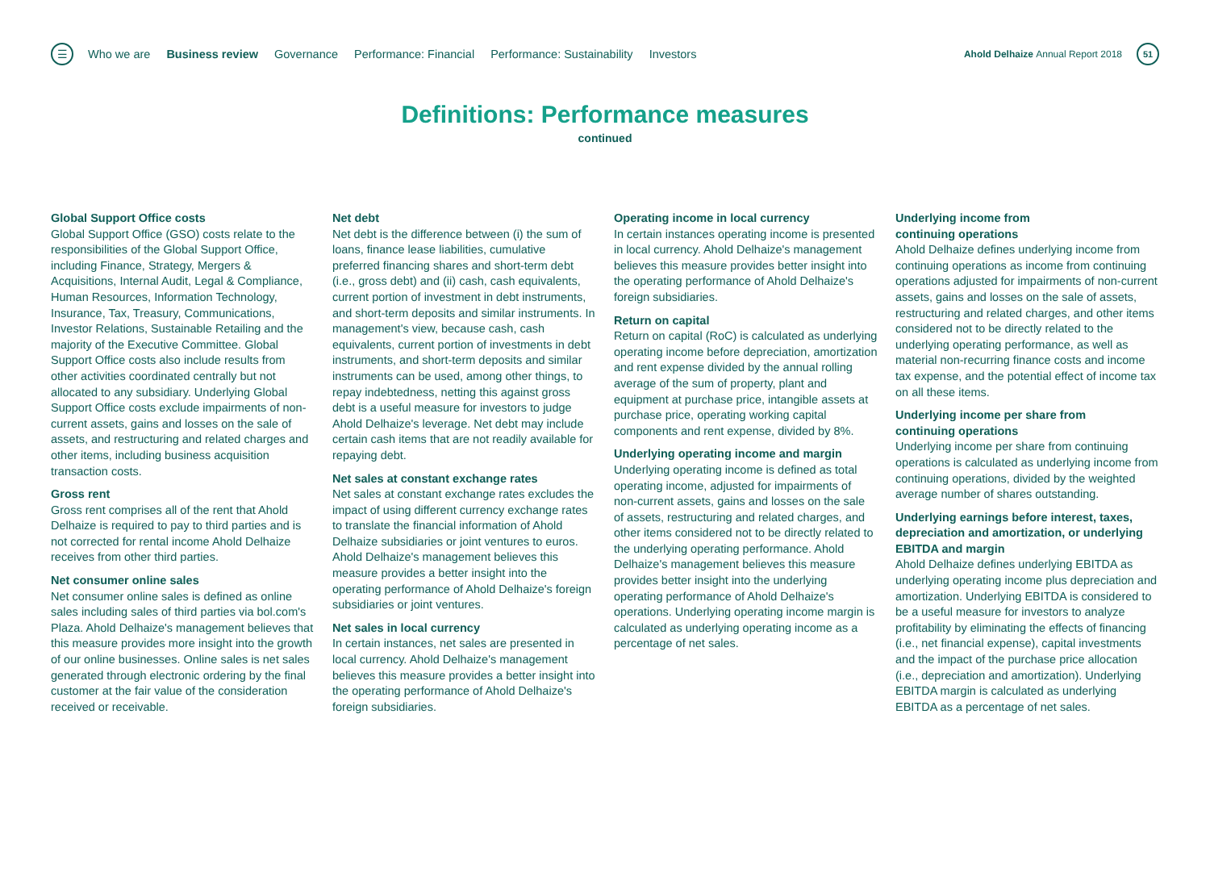☰
Who we are Business review Governance Performance: Financial Performance: Sustainability Investors
Ahold Delhaize Annual Report 2018
51
Definitions: Performance measures
continued
Global Support Office costs
Global Support Office (GSO) costs relate to the responsibilities of the Global Support Office, including Finance, Strategy, Mergers & Acquisitions, Internal Audit, Legal & Compliance, Human Resources, Information Technology, Insurance, Tax, Treasury, Communications, Investor Relations, Sustainable Retailing and the majority of the Executive Committee. Global Support Office costs also include results from other activities coordinated centrally but not allocated to any subsidiary. Underlying Global Support Office costs exclude impairments of non-current assets, gains and losses on the sale of assets, and restructuring and related charges and other items, including business acquisition transaction costs.
Gross rent
Gross rent comprises all of the rent that Ahold Delhaize is required to pay to third parties and is not corrected for rental income Ahold Delhaize receives from other third parties.
Net consumer online sales
Net consumer online sales is defined as online sales including sales of third parties via bol.com's Plaza. Ahold Delhaize's management believes that this measure provides more insight into the growth of our online businesses. Online sales is net sales generated through electronic ordering by the final customer at the fair value of the consideration received or receivable.
Net debt
Net debt is the difference between (i) the sum of loans, finance lease liabilities, cumulative preferred financing shares and short-term debt (i.e., gross debt) and (ii) cash, cash equivalents, current portion of investment in debt instruments, and short-term deposits and similar instruments. In management's view, because cash, cash equivalents, current portion of investments in debt instruments, and short-term deposits and similar instruments can be used, among other things, to repay indebtedness, netting this against gross debt is a useful measure for investors to judge Ahold Delhaize's leverage. Net debt may include certain cash items that are not readily available for repaying debt.
Net sales at constant exchange rates
Net sales at constant exchange rates excludes the impact of using different currency exchange rates to translate the financial information of Ahold Delhaize subsidiaries or joint ventures to euros. Ahold Delhaize's management believes this measure provides a better insight into the operating performance of Ahold Delhaize's foreign subsidiaries or joint ventures.
Net sales in local currency
In certain instances, net sales are presented in local currency. Ahold Delhaize's management believes this measure provides a better insight into the operating performance of Ahold Delhaize's foreign subsidiaries.
Operating income in local currency
In certain instances operating income is presented in local currency. Ahold Delhaize's management believes this measure provides better insight into the operating performance of Ahold Delhaize's foreign subsidiaries.
Return on capital
Return on capital (RoC) is calculated as underlying operating income before depreciation, amortization and rent expense divided by the annual rolling average of the sum of property, plant and equipment at purchase price, intangible assets at purchase price, operating working capital components and rent expense, divided by 8%.
Underlying operating income and margin
Underlying operating income is defined as total operating income, adjusted for impairments of non-current assets, gains and losses on the sale of assets, restructuring and related charges, and other items considered not to be directly related to the underlying operating performance. Ahold Delhaize's management believes this measure provides better insight into the underlying operating performance of Ahold Delhaize's operations. Underlying operating income margin is calculated as underlying operating income as a percentage of net sales.
Underlying income from
continuing operations
Ahold Delhaize defines underlying income from continuing operations as income from continuing operations adjusted for impairments of non-current assets, gains and losses on the sale of assets, restructuring and related charges, and other items considered not to be directly related to the underlying operating performance, as well as material non-recurring finance costs and income tax expense, and the potential effect of income tax on all these items.
Underlying income per share from
continuing operations
Underlying income per share from continuing operations is calculated as underlying income from continuing operations, divided by the weighted average number of shares outstanding.
Underlying earnings before interest, taxes, depreciation and amortization, or underlying EBITDA and margin
Ahold Delhaize defines underlying EBITDA as underlying operating income plus depreciation and amortization. Underlying EBITDA is considered to be a useful measure for investors to analyze profitability by eliminating the effects of financing (i.e., net financial expense), capital investments and the impact of the purchase price allocation (i.e., depreciation and amortization). Underlying EBITDA margin is calculated as underlying EBITDA as a percentage of net sales.